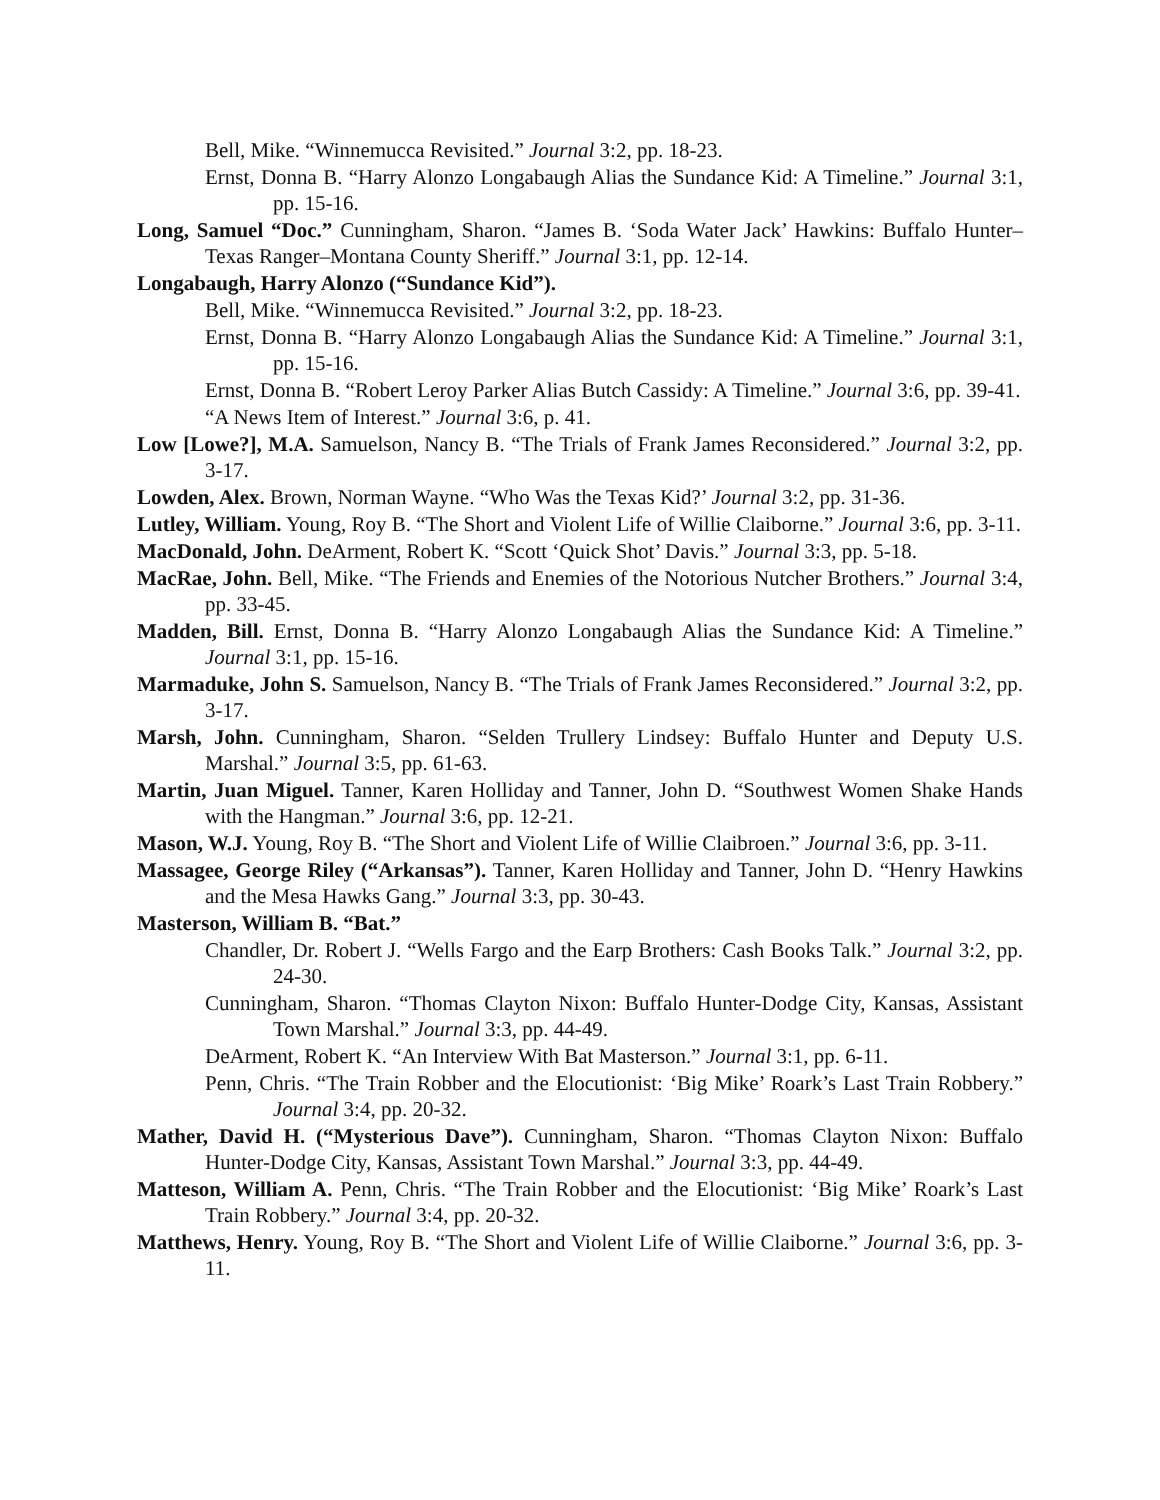Bell, Mike. “Winnemucca Revisited.” Journal 3:2, pp. 18-23.
Ernst, Donna B. “Harry Alonzo Longabaugh Alias the Sundance Kid: A Timeline.” Journal 3:1, pp. 15-16.
Long, Samuel “Doc.” Cunningham, Sharon. “James B. ‘Soda Water Jack’ Hawkins: Buffalo Hunter–Texas Ranger–Montana County Sheriff.” Journal 3:1, pp. 12-14.
Longabaugh, Harry Alonzo (“Sundance Kid”).
Bell, Mike. “Winnemucca Revisited.” Journal 3:2, pp. 18-23.
Ernst, Donna B. “Harry Alonzo Longabaugh Alias the Sundance Kid: A Timeline.” Journal 3:1, pp. 15-16.
Ernst, Donna B. “Robert Leroy Parker Alias Butch Cassidy: A Timeline.” Journal 3:6, pp. 39-41.
“A News Item of Interest.” Journal 3:6, p. 41.
Low [Lowe?], M.A. Samuelson, Nancy B. “The Trials of Frank James Reconsidered.” Journal 3:2, pp. 3-17.
Lowden, Alex. Brown, Norman Wayne. “Who Was the Texas Kid?’ Journal 3:2, pp. 31-36.
Lutley, William. Young, Roy B. “The Short and Violent Life of Willie Claiborne.” Journal 3:6, pp. 3-11.
MacDonald, John. DeArment, Robert K. “Scott ‘Quick Shot’ Davis.” Journal 3:3, pp. 5-18.
MacRae, John. Bell, Mike. “The Friends and Enemies of the Notorious Nutcher Brothers.” Journal 3:4, pp. 33-45.
Madden, Bill. Ernst, Donna B. “Harry Alonzo Longabaugh Alias the Sundance Kid: A Timeline.” Journal 3:1, pp. 15-16.
Marmaduke, John S. Samuelson, Nancy B. “The Trials of Frank James Reconsidered.” Journal 3:2, pp. 3-17.
Marsh, John. Cunningham, Sharon. “Selden Trullery Lindsey: Buffalo Hunter and Deputy U.S. Marshal.” Journal 3:5, pp. 61-63.
Martin, Juan Miguel. Tanner, Karen Holliday and Tanner, John D. “Southwest Women Shake Hands with the Hangman.” Journal 3:6, pp. 12-21.
Mason, W.J. Young, Roy B. “The Short and Violent Life of Willie Claibroen.” Journal 3:6, pp. 3-11.
Massagee, George Riley (“Arkansas”). Tanner, Karen Holliday and Tanner, John D. “Henry Hawkins and the Mesa Hawks Gang.” Journal 3:3, pp. 30-43.
Masterson, William B. “Bat.”
Chandler, Dr. Robert J. “Wells Fargo and the Earp Brothers: Cash Books Talk.” Journal 3:2, pp. 24-30.
Cunningham, Sharon. “Thomas Clayton Nixon: Buffalo Hunter-Dodge City, Kansas, Assistant Town Marshal.” Journal 3:3, pp. 44-49.
DeArment, Robert K. “An Interview With Bat Masterson.” Journal 3:1, pp. 6-11.
Penn, Chris. “The Train Robber and the Elocutionist: ‘Big Mike’ Roark’s Last Train Robbery.” Journal 3:4, pp. 20-32.
Mather, David H. (“Mysterious Dave”). Cunningham, Sharon. “Thomas Clayton Nixon: Buffalo Hunter-Dodge City, Kansas, Assistant Town Marshal.” Journal 3:3, pp. 44-49.
Matteson, William A. Penn, Chris. “The Train Robber and the Elocutionist: ‘Big Mike’ Roark’s Last Train Robbery.” Journal 3:4, pp. 20-32.
Matthews, Henry. Young, Roy B. “The Short and Violent Life of Willie Claiborne.” Journal 3:6, pp. 3-11.